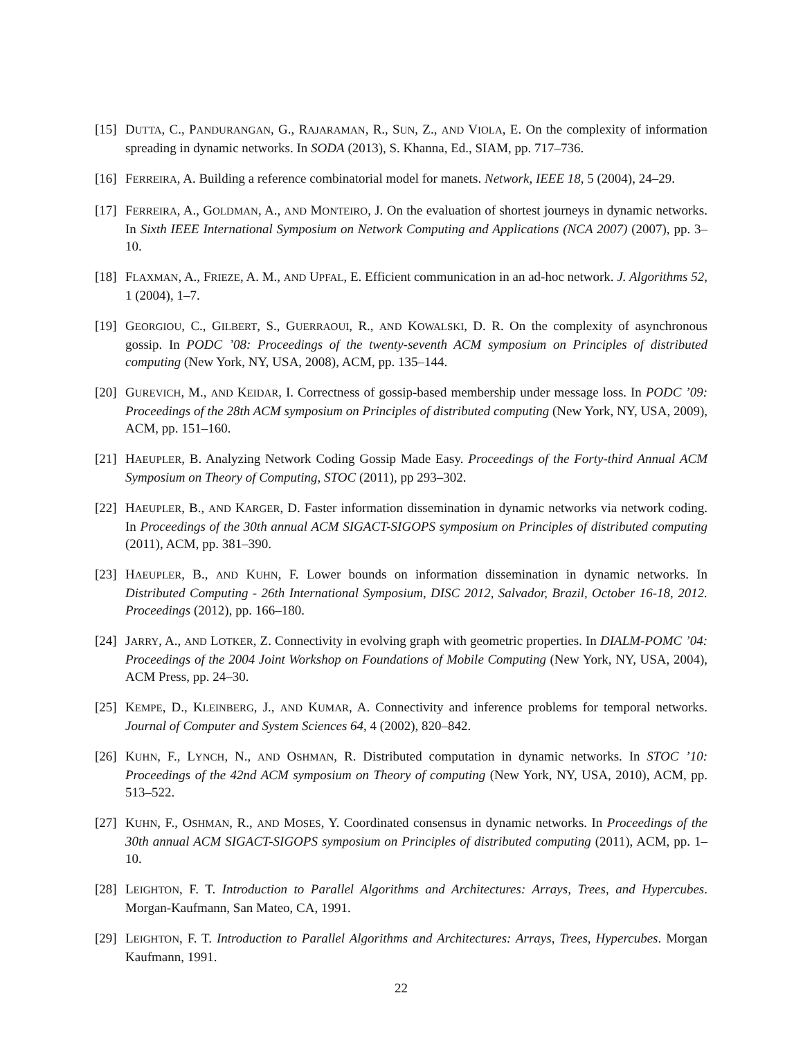[15]
DUTTA, C., PANDURANGAN, G., RAJARAMAN, R., SUN, Z., AND VIOLA, E. On the complexity of information spreading in dynamic networks. In SODA (2013), S. Khanna, Ed., SIAM, pp. 717–736.
[16]
FERREIRA, A. Building a reference combinatorial model for manets. Network, IEEE 18, 5 (2004), 24–29.
[17]
FERREIRA, A., GOLDMAN, A., AND MONTEIRO, J. On the evaluation of shortest journeys in dynamic networks. In Sixth IEEE International Symposium on Network Computing and Applications (NCA 2007) (2007), pp. 3–10.
[18]
FLAXMAN, A., FRIEZE, A. M., AND UPFAL, E. Efficient communication in an ad-hoc network. J. Algorithms 52, 1 (2004), 1–7.
[19]
GEORGIOU, C., GILBERT, S., GUERRAOUI, R., AND KOWALSKI, D. R. On the complexity of asynchronous gossip. In PODC ’08: Proceedings of the twenty-seventh ACM symposium on Principles of distributed computing (New York, NY, USA, 2008), ACM, pp. 135–144.
[20]
GUREVICH, M., AND KEIDAR, I. Correctness of gossip-based membership under message loss. In PODC ’09: Proceedings of the 28th ACM symposium on Principles of distributed computing (New York, NY, USA, 2009), ACM, pp. 151–160.
[21]
HAEUPLER, B. Analyzing Network Coding Gossip Made Easy. Proceedings of the Forty-third Annual ACM Symposium on Theory of Computing, STOC (2011), pp 293–302.
[22]
HAEUPLER, B., AND KARGER, D. Faster information dissemination in dynamic networks via network coding. In Proceedings of the 30th annual ACM SIGACT-SIGOPS symposium on Principles of distributed computing (2011), ACM, pp. 381–390.
[23]
HAEUPLER, B., AND KUHN, F. Lower bounds on information dissemination in dynamic networks. In Distributed Computing - 26th International Symposium, DISC 2012, Salvador, Brazil, October 16-18, 2012. Proceedings (2012), pp. 166–180.
[24]
JARRY, A., AND LOTKER, Z. Connectivity in evolving graph with geometric properties. In DIALM-POMC ’04: Proceedings of the 2004 Joint Workshop on Foundations of Mobile Computing (New York, NY, USA, 2004), ACM Press, pp. 24–30.
[25]
KEMPE, D., KLEINBERG, J., AND KUMAR, A. Connectivity and inference problems for temporal networks. Journal of Computer and System Sciences 64, 4 (2002), 820–842.
[26]
KUHN, F., LYNCH, N., AND OSHMAN, R. Distributed computation in dynamic networks. In STOC ’10: Proceedings of the 42nd ACM symposium on Theory of computing (New York, NY, USA, 2010), ACM, pp. 513–522.
[27]
KUHN, F., OSHMAN, R., AND MOSES, Y. Coordinated consensus in dynamic networks. In Proceedings of the 30th annual ACM SIGACT-SIGOPS symposium on Principles of distributed computing (2011), ACM, pp. 1–10.
[28]
LEIGHTON, F. T. Introduction to Parallel Algorithms and Architectures: Arrays, Trees, and Hypercubes. Morgan-Kaufmann, San Mateo, CA, 1991.
[29]
LEIGHTON, F. T. Introduction to Parallel Algorithms and Architectures: Arrays, Trees, Hypercubes. Morgan Kaufmann, 1991.
22